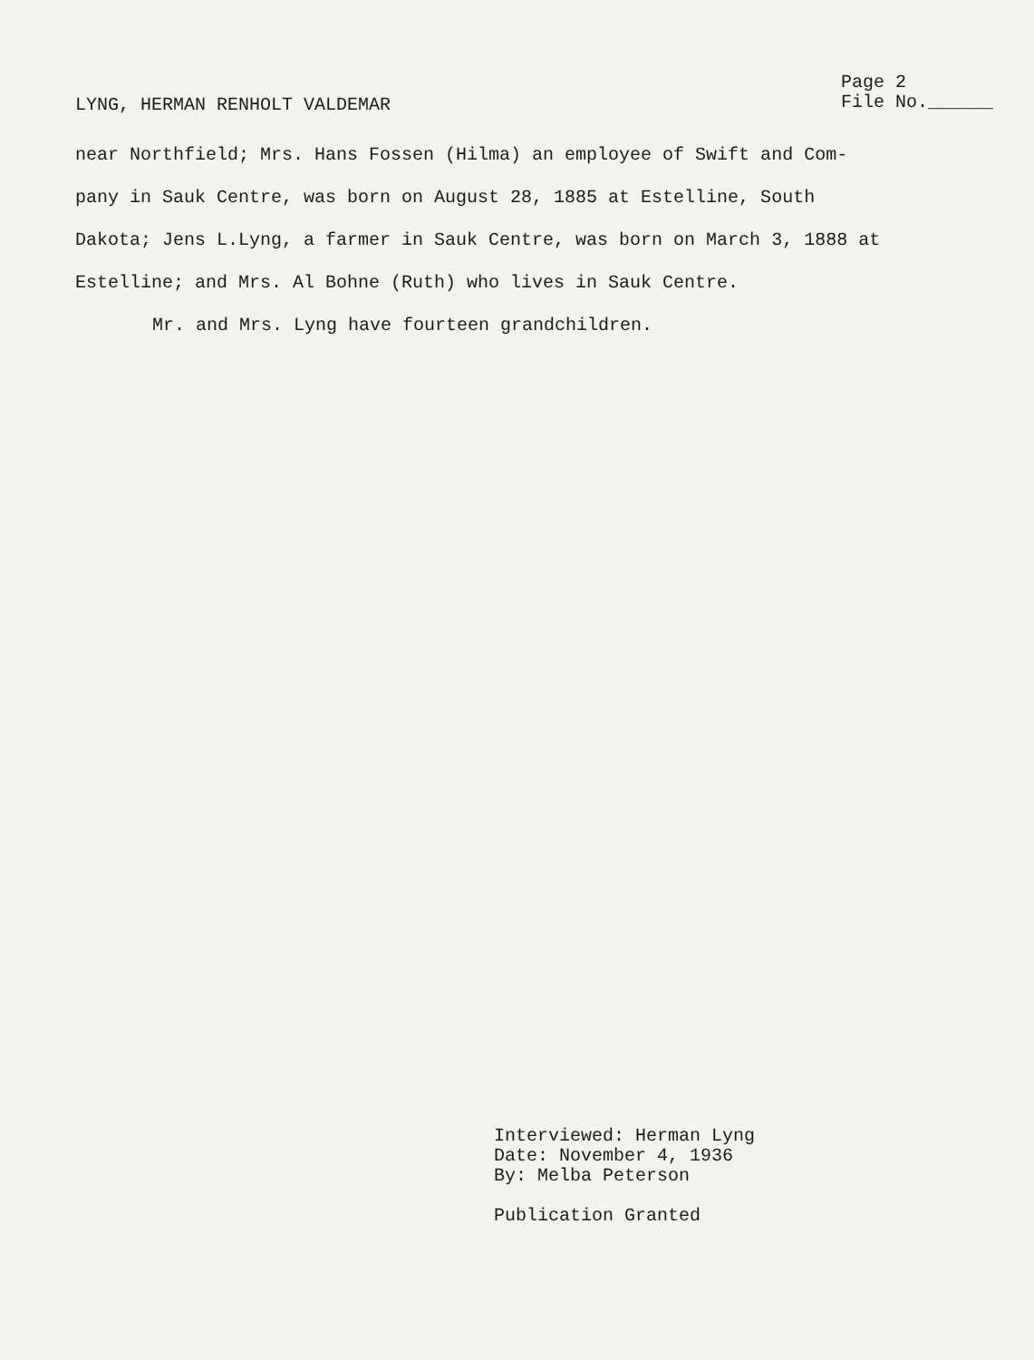LYNG, HERMAN RENHOLT VALDEMAR
Page 2
File No.______
near Northfield; Mrs. Hans Fossen (Hilma) an employee of Swift and Com-
pany in Sauk Centre, was born on August 28, 1885 at Estelline, South
Dakota; Jens L.Lyng, a farmer in Sauk Centre, was born on March 3, 1888 at
Estelline; and Mrs. Al Bohne (Ruth) who lives in Sauk Centre.
Mr. and Mrs. Lyng have fourteen grandchildren.
Interviewed: Herman Lyng
Date: November 4, 1936
By: Melba Peterson
Publication Granted